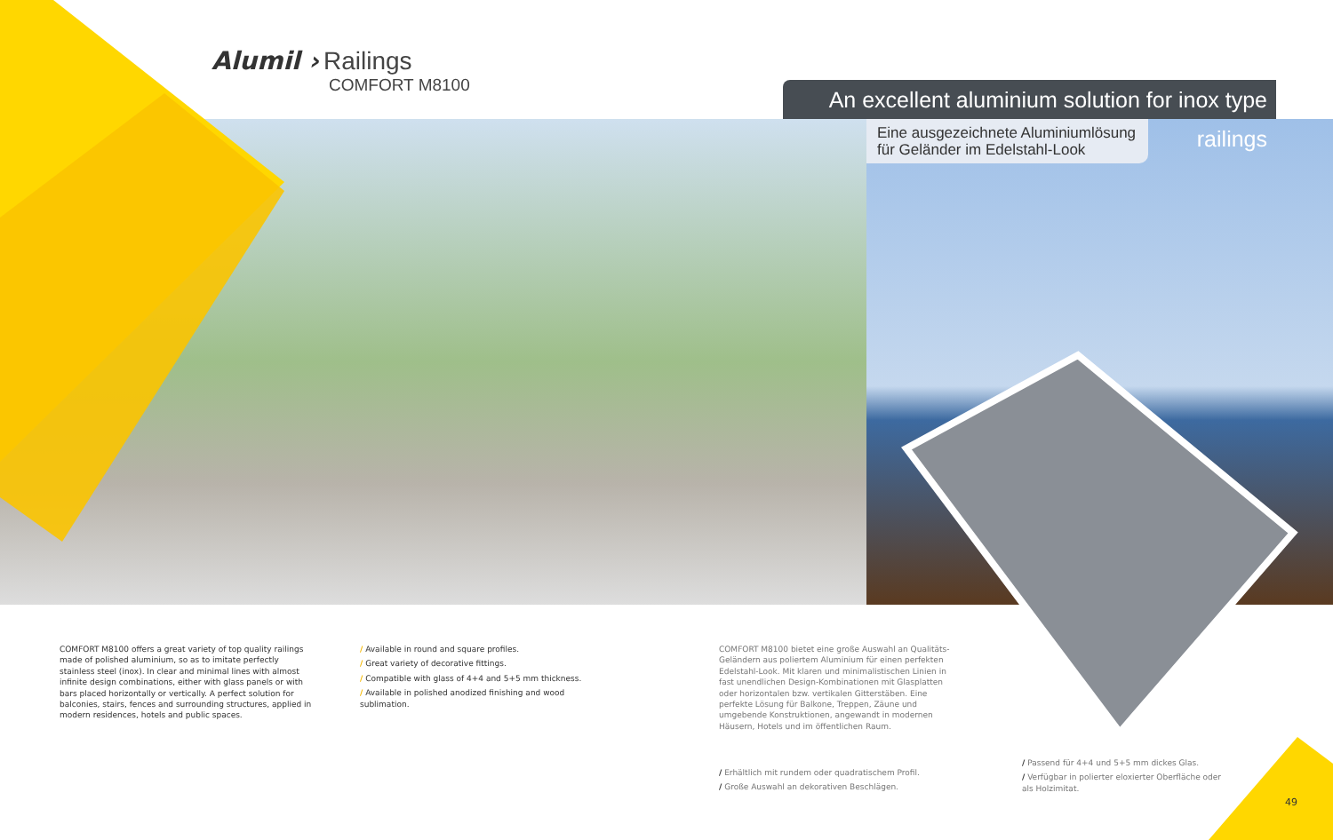Alumil › Railings
COMFORT M8100
An excellent aluminium solution for inox type railings
Eine ausgezeichnete Aluminiumlösung
für Geländer im Edelstahl-Look
COMFORT M8100 offers a great variety of top quality railings made of polished aluminium, so as to imitate perfectly stainless steel (inox). In clear and minimal lines with almost infinite design combinations, either with glass panels or with bars placed horizontally or vertically. A perfect solution for balconies, stairs, fences and surrounding structures, applied in modern residences, hotels and public spaces.
/ Available in round and square profiles.
/ Great variety of decorative fittings.
/ Compatible with glass of 4+4 and 5+5 mm thickness.
/ Available in polished anodized finishing and wood sublimation.
COMFORT M8100 bietet eine große Auswahl an Qualitäts-Geländern aus poliertem Aluminium für einen perfekten Edelstahl-Look. Mit klaren und minimalistischen Linien in fast unendlichen Design-Kombinationen mit Glasplatten oder horizontalen bzw. vertikalen Gitterstäben. Eine perfekte Lösung für Balkone, Treppen, Zäune und umgebende Konstruktionen, angewandt in modernen Häusern, Hotels und im öffentlichen Raum.
/ Erhältlich mit rundem oder quadratischem Profil.
/ Große Auswahl an dekorativen Beschlägen.
/ Passend für 4+4 und 5+5 mm dickes Glas.
/ Verfügbar in polierter eloxierter Oberfläche oder als Holzimitat.
49